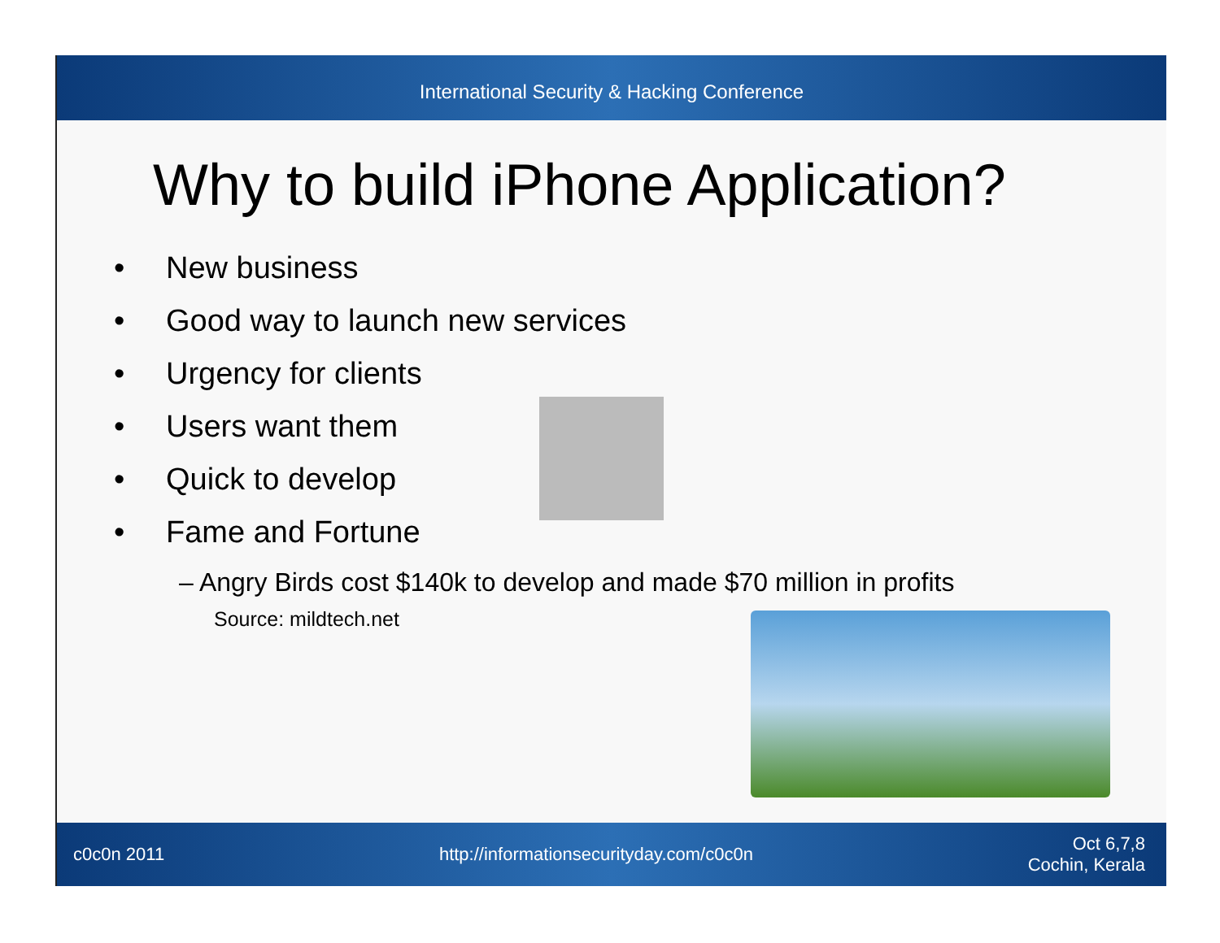International Security & Hacking Conference
Why to build iPhone Application?
• New business
• Good way to launch new services
• Urgency for clients
• Users want them
• Quick to develop
• Fame and Fortune
– Angry Birds cost $140k to develop and made $70 million in profits
Source: mildtech.net
c0c0n 2011
http://informationsecurityday.com/c0c0n
Oct 6,7,8
Cochin, Kerala